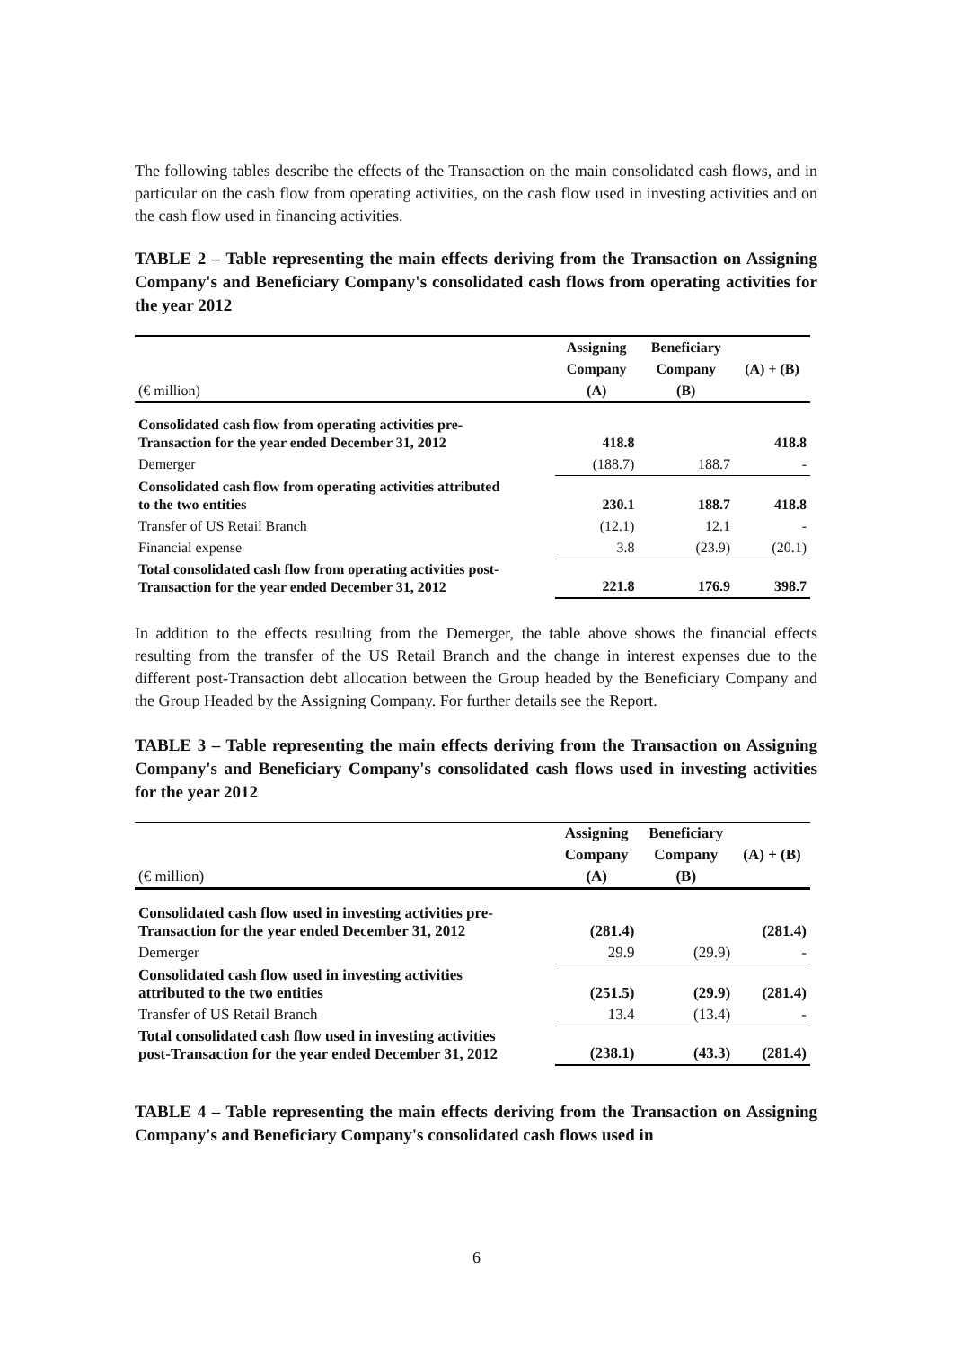The following tables describe the effects of the Transaction on the main consolidated cash flows, and in particular on the cash flow from operating activities, on the cash flow used in investing activities and on the cash flow used in financing activities.
TABLE 2 – Table representing the main effects deriving from the Transaction on Assigning Company's and Beneficiary Company's consolidated cash flows from operating activities for the year 2012
| | Assigning | Beneficiary | |
| --- | --- | --- | --- |
| | Company | Company | (A) + (B) |
| (€ million) | (A) | (B) | |
| Consolidated cash flow from operating activities pre- Transaction for the year ended December 31, 2012 | 418.8 | | 418.8 |
| Demerger | (188.7) | 188.7 | - |
| Consolidated cash flow from operating activities attributed to the two entities | 230.1 | 188.7 | 418.8 |
| Transfer of US Retail Branch | (12.1) | 12.1 | - |
| Financial expense | 3.8 | (23.9) | (20.1) |
| Total consolidated cash flow from operating activities post- Transaction for the year ended December 31, 2012 | 221.8 | 176.9 | 398.7 |
In addition to the effects resulting from the Demerger, the table above shows the financial effects resulting from the transfer of the US Retail Branch and the change in interest expenses due to the different post-Transaction debt allocation between the Group headed by the Beneficiary Company and the Group Headed by the Assigning Company. For further details see the Report.
TABLE 3 – Table representing the main effects deriving from the Transaction on Assigning Company's and Beneficiary Company's consolidated cash flows used in investing activities for the year 2012
| | Assigning | Beneficiary | |
| --- | --- | --- | --- |
| | Company | Company | (A) + (B) |
| (€ million) | (A) | (B) | |
| Consolidated cash flow used in investing activities pre- Transaction for the year ended December 31, 2012 | (281.4) | | (281.4) |
| Demerger | 29.9 | (29.9) | - |
| Consolidated cash flow used in investing activities attributed to the two entities | (251.5) | (29.9) | (281.4) |
| Transfer of US Retail Branch | 13.4 | (13.4) | - |
| Total consolidated cash flow used in investing activities post-Transaction for the year ended December 31, 2012 | (238.1) | (43.3) | (281.4) |
TABLE 4 – Table representing the main effects deriving from the Transaction on Assigning Company's and Beneficiary Company's consolidated cash flows used in
6